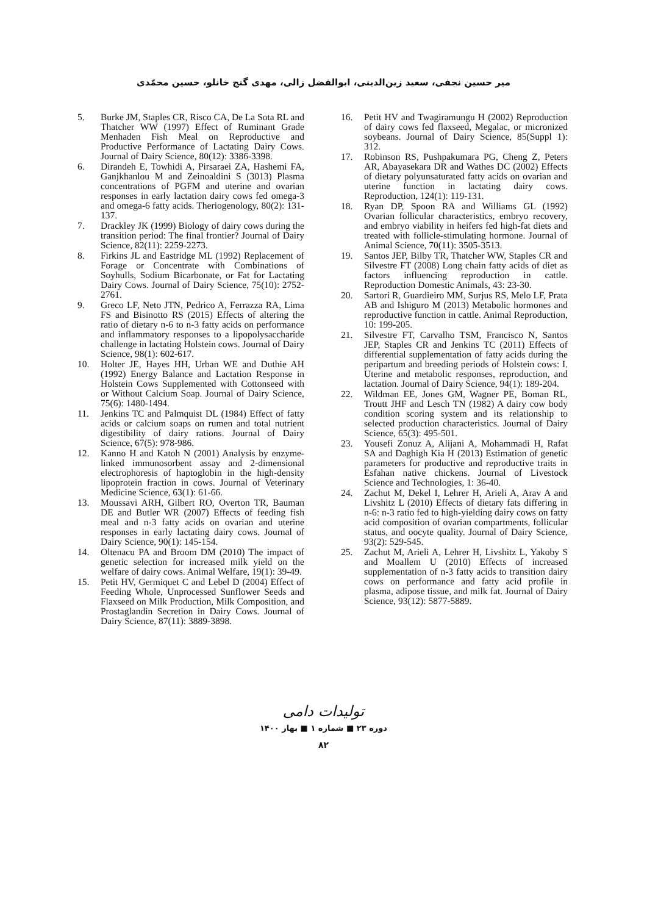میر حسین نجفی، سعید زین‌الدینی، ابوالفضل زالی، مهدی گنج خانلو، حسین محمّدی
5. Burke JM, Staples CR, Risco CA, De La Sota RL and Thatcher WW (1997) Effect of Ruminant Grade Menhaden Fish Meal on Reproductive and Productive Performance of Lactating Dairy Cows. Journal of Dairy Science, 80(12): 3386-3398.
6. Dirandeh E, Towhidi A, Pirsaraei ZA, Hashemi FA, Ganjkhanlou M and Zeinoaldini S (3013) Plasma concentrations of PGFM and uterine and ovarian responses in early lactation dairy cows fed omega-3 and omega-6 fatty acids. Theriogenology, 80(2): 131-137.
7. Drackley JK (1999) Biology of dairy cows during the transition period: The final frontier? Journal of Dairy Science, 82(11): 2259-2273.
8. Firkins JL and Eastridge ML (1992) Replacement of Forage or Concentrate with Combinations of Soyhulls, Sodium Bicarbonate, or Fat for Lactating Dairy Cows. Journal of Dairy Science, 75(10): 2752-2761.
9. Greco LF, Neto JTN, Pedrico A, Ferrazza RA, Lima FS and Bisinotto RS (2015) Effects of altering the ratio of dietary n-6 to n-3 fatty acids on performance and inflammatory responses to a lipopolysaccharide challenge in lactating Holstein cows. Journal of Dairy Science, 98(1): 602-617.
10. Holter JE, Hayes HH, Urban WE and Duthie AH (1992) Energy Balance and Lactation Response in Holstein Cows Supplemented with Cottonseed with or Without Calcium Soap. Journal of Dairy Science, 75(6): 1480-1494.
11. Jenkins TC and Palmquist DL (1984) Effect of fatty acids or calcium soaps on rumen and total nutrient digestibility of dairy rations. Journal of Dairy Science, 67(5): 978-986.
12. Kanno H and Katoh N (2001) Analysis by enzyme-linked immunosorbent assay and 2-dimensional electrophoresis of haptoglobin in the high-density lipoprotein fraction in cows. Journal of Veterinary Medicine Science, 63(1): 61-66.
13. Moussavi ARH, Gilbert RO, Overton TR, Bauman DE and Butler WR (2007) Effects of feeding fish meal and n-3 fatty acids on ovarian and uterine responses in early lactating dairy cows. Journal of Dairy Science, 90(1): 145-154.
14. Oltenacu PA and Broom DM (2010) The impact of genetic selection for increased milk yield on the welfare of dairy cows. Animal Welfare, 19(1): 39-49.
15. Petit HV, Germiquet C and Lebel D (2004) Effect of Feeding Whole, Unprocessed Sunflower Seeds and Flaxseed on Milk Production, Milk Composition, and Prostaglandin Secretion in Dairy Cows. Journal of Dairy Science, 87(11): 3889-3898.
16. Petit HV and Twagiramungu H (2002) Reproduction of dairy cows fed flaxseed, Megalac, or micronized soybeans. Journal of Dairy Science, 85(Suppl 1): 312.
17. Robinson RS, Pushpakumara PG, Cheng Z, Peters AR, Abayasekara DR and Wathes DC (2002) Effects of dietary polyunsaturated fatty acids on ovarian and uterine function in lactating dairy cows. Reproduction, 124(1): 119-131.
18. Ryan DP, Spoon RA and Williams GL (1992) Ovarian follicular characteristics, embryo recovery, and embryo viability in heifers fed high-fat diets and treated with follicle-stimulating hormone. Journal of Animal Science, 70(11): 3505-3513.
19. Santos JEP, Bilby TR, Thatcher WW, Staples CR and Silvestre FT (2008) Long chain fatty acids of diet as factors influencing reproduction in cattle. Reproduction Domestic Animals, 43: 23-30.
20. Sartori R, Guardieiro MM, Surjus RS, Melo LF, Prata AB and Ishiguro M (2013) Metabolic hormones and reproductive function in cattle. Animal Reproduction, 10: 199-205.
21. Silvestre FT, Carvalho TSM, Francisco N, Santos JEP, Staples CR and Jenkins TC (2011) Effects of differential supplementation of fatty acids during the peripartum and breeding periods of Holstein cows: I. Uterine and metabolic responses, reproduction, and lactation. Journal of Dairy Science, 94(1): 189-204.
22. Wildman EE, Jones GM, Wagner PE, Boman RL, Troutt JHF and Lesch TN (1982) A dairy cow body condition scoring system and its relationship to selected production characteristics. Journal of Dairy Science, 65(3): 495-501.
23. Yousefi Zonuz A, Alijani A, Mohammadi H, Rafat SA and Daghigh Kia H (2013) Estimation of genetic parameters for productive and reproductive traits in Esfahan native chickens. Journal of Livestock Science and Technologies, 1: 36-40.
24. Zachut M, Dekel I, Lehrer H, Arieli A, Arav A and Livshitz L (2010) Effects of dietary fats differing in n-6: n-3 ratio fed to high-yielding dairy cows on fatty acid composition of ovarian compartments, follicular status, and oocyte quality. Journal of Dairy Science, 93(2): 529-545.
25. Zachut M, Arieli A, Lehrer H, Livshitz L, Yakoby S and Moallem U (2010) Effects of increased supplementation of n-3 fatty acids to transition dairy cows on performance and fatty acid profile in plasma, adipose tissue, and milk fat. Journal of Dairy Science, 93(12): 5877-5889.
تولیدات دامی
دوره ۲۳ ■ شماره ۱ ■ بهار ۱۴۰۰
۸۲